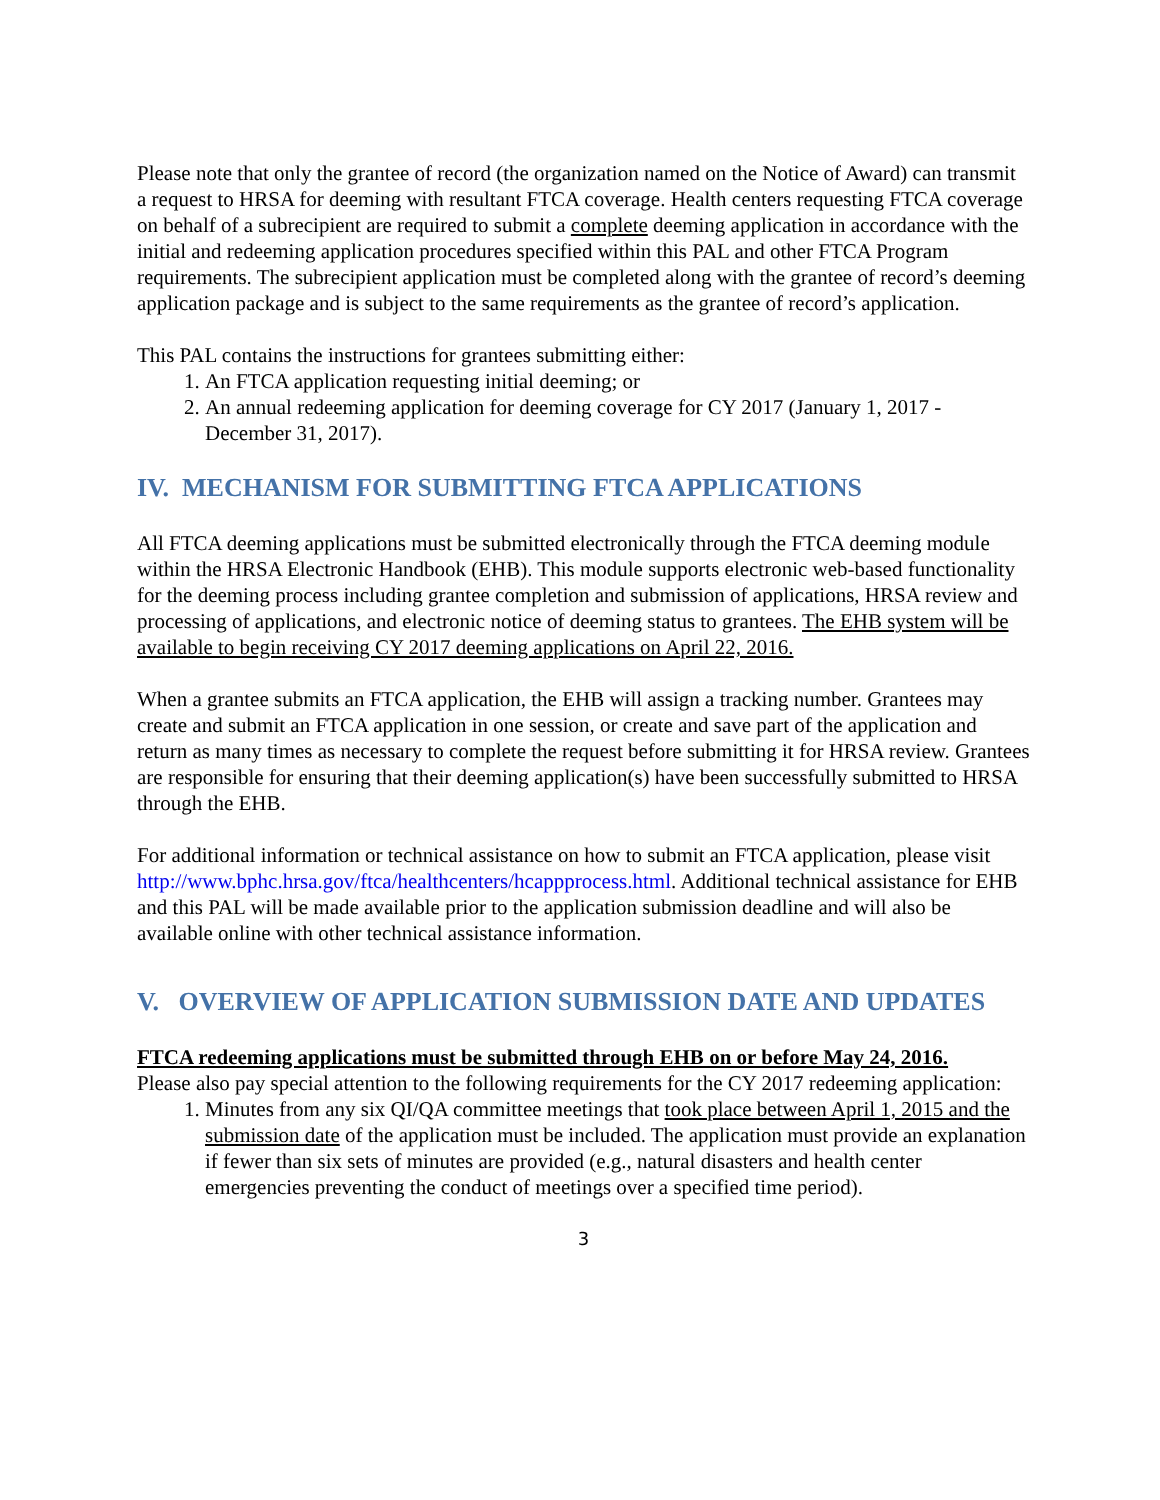Please note that only the grantee of record (the organization named on the Notice of Award) can transmit a request to HRSA for deeming with resultant FTCA coverage. Health centers requesting FTCA coverage on behalf of a subrecipient are required to submit a complete deeming application in accordance with the initial and redeeming application procedures specified within this PAL and other FTCA Program requirements. The subrecipient application must be completed along with the grantee of record’s deeming application package and is subject to the same requirements as the grantee of record’s application.
This PAL contains the instructions for grantees submitting either:
1. An FTCA application requesting initial deeming; or
2. An annual redeeming application for deeming coverage for CY 2017 (January 1, 2017 - December 31, 2017).
IV. MECHANISM FOR SUBMITTING FTCA APPLICATIONS
All FTCA deeming applications must be submitted electronically through the FTCA deeming module within the HRSA Electronic Handbook (EHB). This module supports electronic web-based functionality for the deeming process including grantee completion and submission of applications, HRSA review and processing of applications, and electronic notice of deeming status to grantees. The EHB system will be available to begin receiving CY 2017 deeming applications on April 22, 2016.
When a grantee submits an FTCA application, the EHB will assign a tracking number. Grantees may create and submit an FTCA application in one session, or create and save part of the application and return as many times as necessary to complete the request before submitting it for HRSA review. Grantees are responsible for ensuring that their deeming application(s) have been successfully submitted to HRSA through the EHB.
For additional information or technical assistance on how to submit an FTCA application, please visit http://www.bphc.hrsa.gov/ftca/healthcenters/hcappprocess.html. Additional technical assistance for EHB and this PAL will be made available prior to the application submission deadline and will also be available online with other technical assistance information.
V. OVERVIEW OF APPLICATION SUBMISSION DATE AND UPDATES
FTCA redeeming applications must be submitted through EHB on or before May 24, 2016.
Please also pay special attention to the following requirements for the CY 2017 redeeming application:
1. Minutes from any six QI/QA committee meetings that took place between April 1, 2015 and the submission date of the application must be included. The application must provide an explanation if fewer than six sets of minutes are provided (e.g., natural disasters and health center emergencies preventing the conduct of meetings over a specified time period).
3